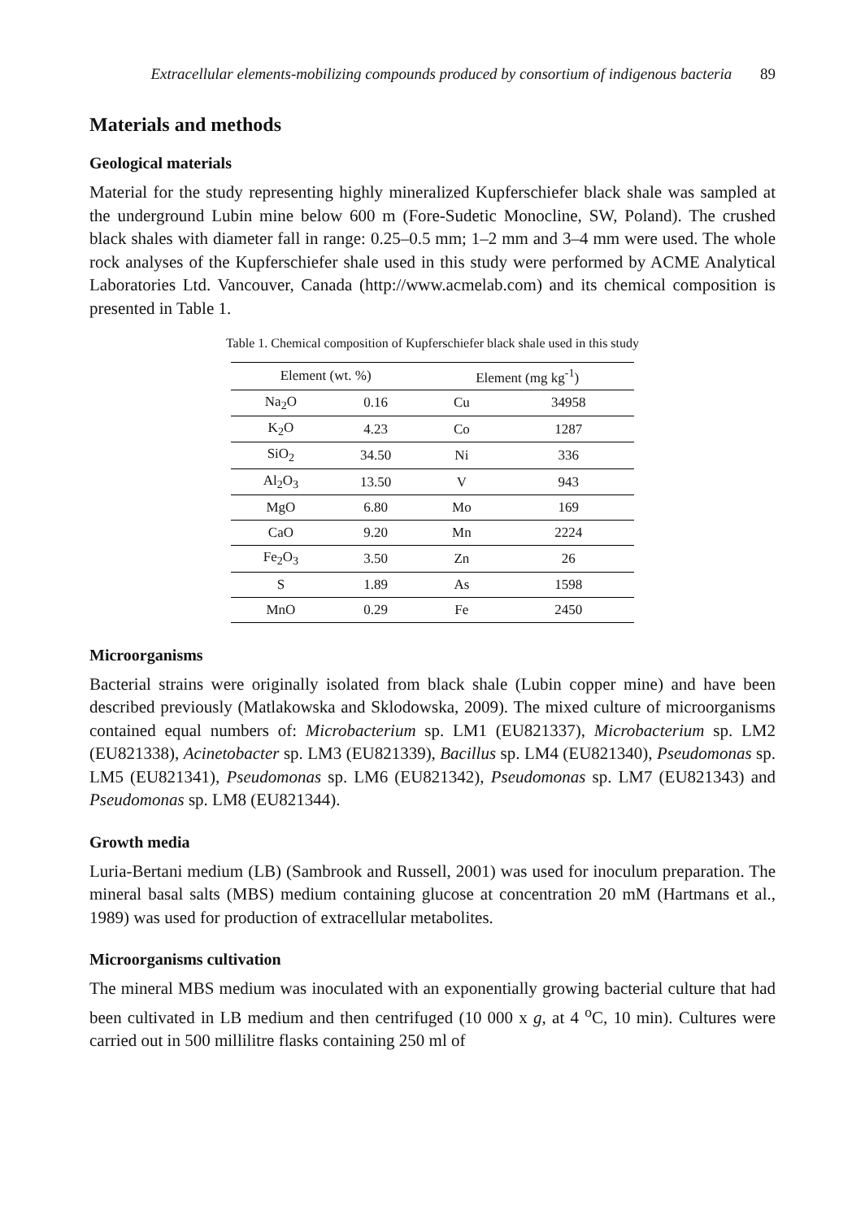Extracellular elements-mobilizing compounds produced by consortium of indigenous bacteria 89
Materials and methods
Geological materials
Material for the study representing highly mineralized Kupferschiefer black shale was sampled at the underground Lubin mine below 600 m (Fore-Sudetic Monocline, SW, Poland). The crushed black shales with diameter fall in range: 0.25–0.5 mm; 1–2 mm and 3–4 mm were used. The whole rock analyses of the Kupferschiefer shale used in this study were performed by ACME Analytical Laboratories Ltd. Vancouver, Canada (http://www.acmelab.com) and its chemical composition is presented in Table 1.
Table 1. Chemical composition of Kupferschiefer black shale used in this study
| Element (wt. %) | | Element (mg kg<sup>-1</sup>) | |
| --- | --- | --- | --- |
| Na<sub>2</sub>O | 0.16 | Cu | 34958 |
| K<sub>2</sub>O | 4.23 | Co | 1287 |
| SiO<sub>2</sub> | 34.50 | Ni | 336 |
| Al<sub>2</sub>O<sub>3</sub> | 13.50 | V | 943 |
| MgO | 6.80 | Mo | 169 |
| CaO | 9.20 | Mn | 2224 |
| Fe<sub>2</sub>O<sub>3</sub> | 3.50 | Zn | 26 |
| S | 1.89 | As | 1598 |
| MnO | 0.29 | Fe | 2450 |
Microorganisms
Bacterial strains were originally isolated from black shale (Lubin copper mine) and have been described previously (Matlakowska and Sklodowska, 2009). The mixed culture of microorganisms contained equal numbers of: Microbacterium sp. LM1 (EU821337), Microbacterium sp. LM2 (EU821338), Acinetobacter sp. LM3 (EU821339), Bacillus sp. LM4 (EU821340), Pseudomonas sp. LM5 (EU821341), Pseudomonas sp. LM6 (EU821342), Pseudomonas sp. LM7 (EU821343) and Pseudomonas sp. LM8 (EU821344).
Growth media
Luria-Bertani medium (LB) (Sambrook and Russell, 2001) was used for inoculum preparation. The mineral basal salts (MBS) medium containing glucose at concentration 20 mM (Hartmans et al., 1989) was used for production of extracellular metabolites.
Microorganisms cultivation
The mineral MBS medium was inoculated with an exponentially growing bacterial culture that had been cultivated in LB medium and then centrifuged (10 000 x g, at 4 <sup>o</sup>C, 10 min). Cultures were carried out in 500 millilitre flasks containing 250 ml of